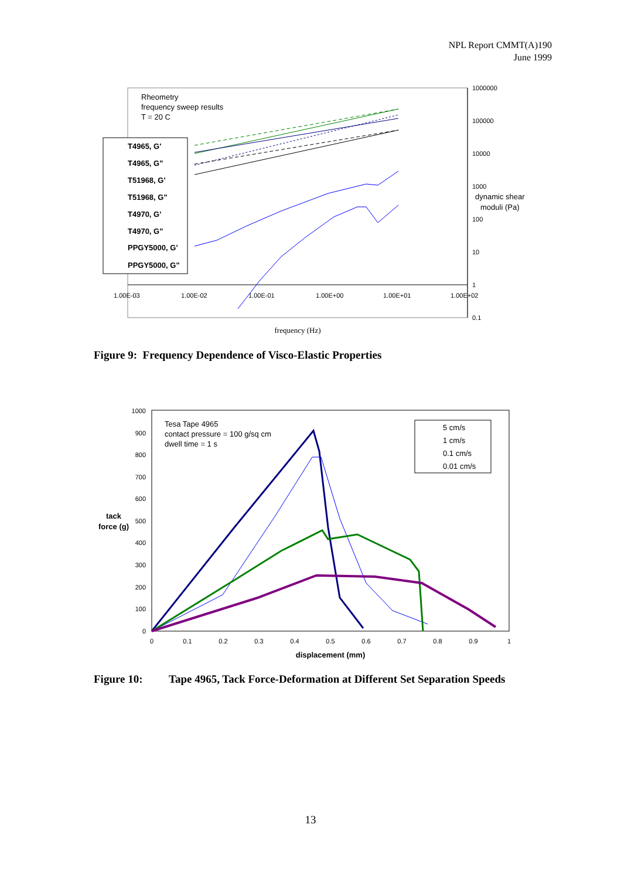NPL Report CMMT(A)190
June 1999
Rheometry
frequency sweep results
T = 20 C
1000000
100000
10000
1000
100
10
1
0.1
1.00E-03
1.00E-02
1.00E-01
1.00E+00
1.00E+01
1.00E+02
dynamic shear
moduli (Pa)
T4965, G'
T4965, G"
T51968, G'
T51968, G"
T4970, G'
T4970, G"
PPGY5000, G'
PPGY5000, G"
frequency (Hz)
Figure 9: Frequency Dependence of Visco-Elastic Properties
1000
900
800
700
600
500
400
300
200
100
0
0
0.1
0.2
0.3
0.4
0.5
0.6
0.7
0.8
0.9
1
displacement (mm)
tack
force (g)
Tesa Tape 4965
contact pressure = 100 g/sq cm
dwell time = 1 s
5 cm/s
1 cm/s
0.1 cm/s
0.01 cm/s
Figure 10: Tape 4965, Tack Force-Deformation at Different Set Separation Speeds
13